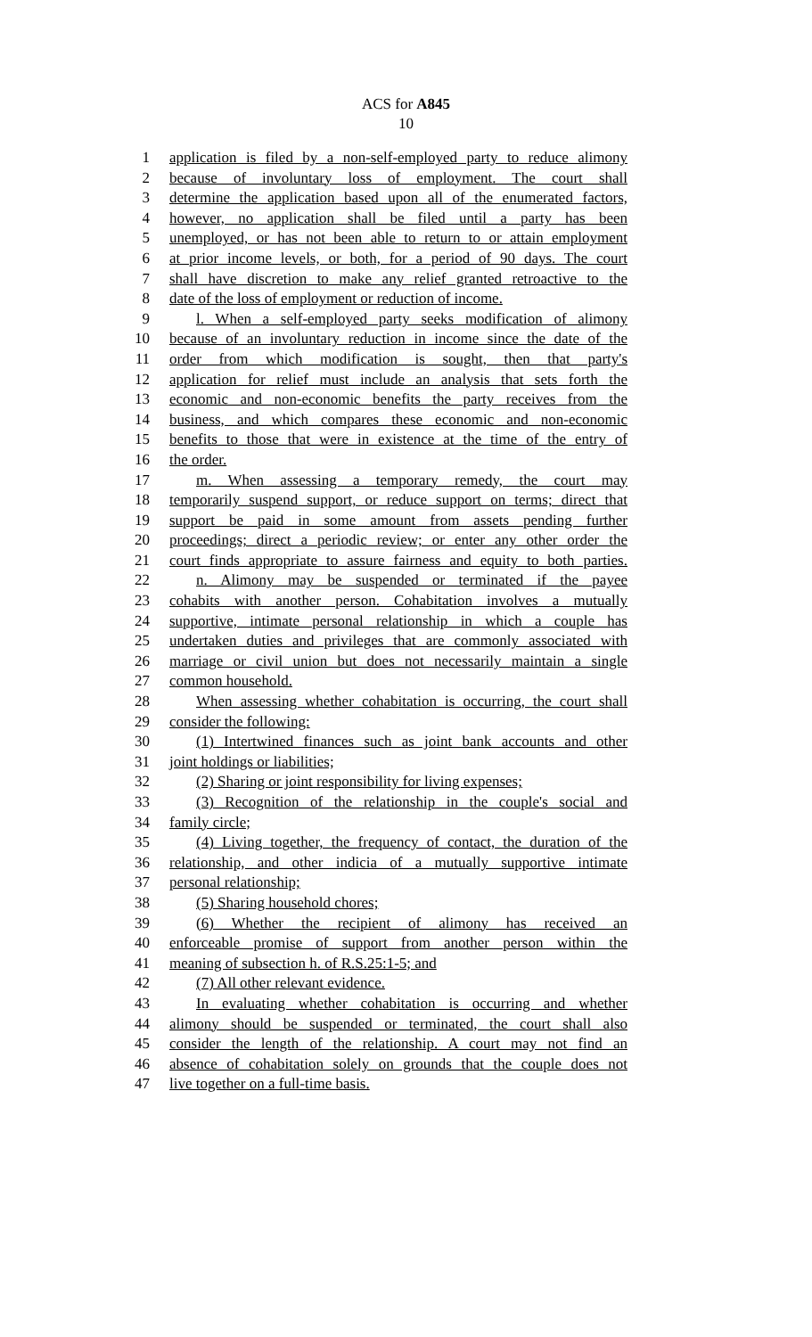ACS for A845
10
1 application is filed by a non-self-employed party to reduce alimony
2 because of involuntary loss of employment. The court shall
3 determine the application based upon all of the enumerated factors,
4 however, no application shall be filed until a party has been
5 unemployed, or has not been able to return to or attain employment
6 at prior income levels, or both, for a period of 90 days. The court
7 shall have discretion to make any relief granted retroactive to the
8 date of the loss of employment or reduction of income.
9 l. When a self-employed party seeks modification of alimony
10 because of an involuntary reduction in income since the date of the
11 order from which modification is sought, then that party's
12 application for relief must include an analysis that sets forth the
13 economic and non-economic benefits the party receives from the
14 business, and which compares these economic and non-economic
15 benefits to those that were in existence at the time of the entry of
16 the order.
17 m. When assessing a temporary remedy, the court may
18 temporarily suspend support, or reduce support on terms; direct that
19 support be paid in some amount from assets pending further
20 proceedings; direct a periodic review; or enter any other order the
21 court finds appropriate to assure fairness and equity to both parties.
22 n. Alimony may be suspended or terminated if the payee
23 cohabits with another person. Cohabitation involves a mutually
24 supportive, intimate personal relationship in which a couple has
25 undertaken duties and privileges that are commonly associated with
26 marriage or civil union but does not necessarily maintain a single
27 common household.
28 When assessing whether cohabitation is occurring, the court shall
29 consider the following:
30 (1) Intertwined finances such as joint bank accounts and other
31 joint holdings or liabilities;
32 (2) Sharing or joint responsibility for living expenses;
33 (3) Recognition of the relationship in the couple's social and
34 family circle;
35 (4) Living together, the frequency of contact, the duration of the
36 relationship, and other indicia of a mutually supportive intimate
37 personal relationship;
38 (5) Sharing household chores;
39 (6) Whether the recipient of alimony has received an
40 enforceable promise of support from another person within the
41 meaning of subsection h. of R.S.25:1-5; and
42 (7) All other relevant evidence.
43 In evaluating whether cohabitation is occurring and whether
44 alimony should be suspended or terminated, the court shall also
45 consider the length of the relationship. A court may not find an
46 absence of cohabitation solely on grounds that the couple does not
47 live together on a full-time basis.